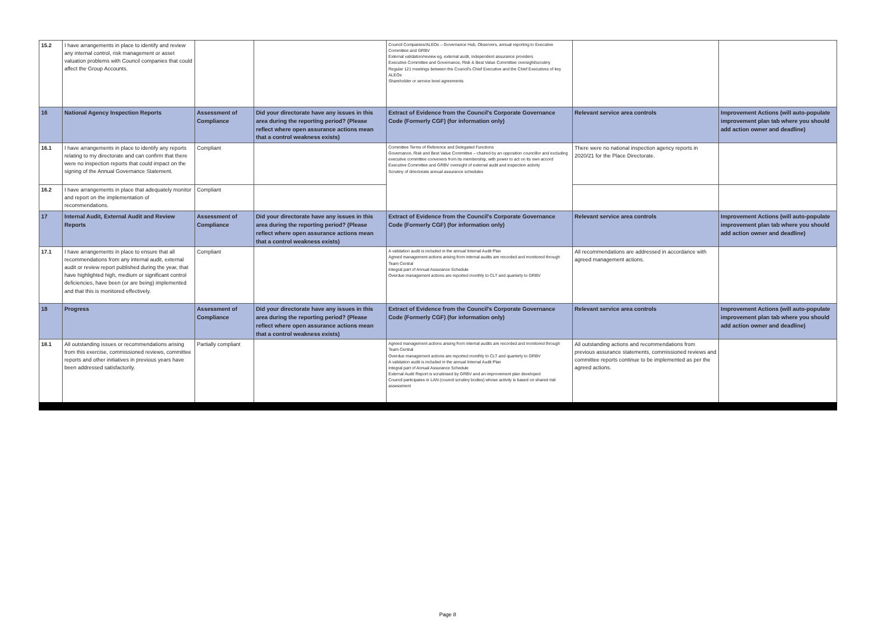| 15.2 | I have arrangements in place to identify and review any internal control, risk management or asset valuation problems with Council companies that could affect the Group Accounts. | | | Council Companies/ALEOs – Governance Hub, Observers, annual reporting to Executive Committee and GRBV External validation/review eg. external audit, independent assurance providers Executive Committee and Governance, Risk & Best Value Committee oversight/scrutiny Regular 121 meetings between the Council's Chief Executive and the Chief Executives of key ALEOs Shareholder or service level agreements | | |
| 16 | National Agency Inspection Reports | Assessment of Compliance | Did your directorate have any issues in this area during the reporting period? (Please reflect where open assurance actions mean that a control weakness exists) | Extract of Evidence from the Council's Corporate Governance Code (Formerly CGF) (for information only) | Relevant service area controls | Improvement Actions (will auto-populate improvement plan tab where you should add action owner and deadline) |
| 16.1 | I have arrangements in place to identify any reports relating to my directorate and can confirm that there were no inspection reports that could impact on the signing of the Annual Governance Statement. | Compliant | | Committee Terms of Reference and Delegated Functions Governance, Risk and Best Value Committee – chaired by an opposition councillor and excluding executive committee conveners from its membership, with power to act on its own accord Executive Committee and GRBV oversight of external audit and inspection activity Scrutiny of directorate annual assurance schedules | There were no national inspection agency reports in 2020/21 for the Place Directorate. | |
| 16.2 | I have arrangements in place that adequately monitor and report on the implementation of recommendations. | Compliant | | | | |
| 17 | Internal Audit, External Audit and Review Reports | Assessment of Compliance | Did your directorate have any issues in this area during the reporting period? (Please reflect where open assurance actions mean that a control weakness exists) | Extract of Evidence from the Council's Corporate Governance Code (Formerly CGF) (for information only) | Relevant service area controls | Improvement Actions (will auto-populate improvement plan tab where you should add action owner and deadline) |
| 17.1 | I have arrangements in place to ensure that all recommendations from any internal audit, external audit or review report published during the year, that have highlighted high, medium or significant control deficiencies, have been (or are being) implemented and that this is monitored effectively. | Compliant | | A validation audit is included in the annual Internal Audit Plan Agreed management actions arising from internal audits are recorded and monitored through Team Central Integral part of Annual Assurance Schedule Overdue management actions are reported monthly to CLT and quarterly to GRBV | All recommendations are addressed in accordance with agreed management actions. | |
| 18 | Progress | Assessment of Compliance | Did your directorate have any issues in this area during the reporting period? (Please reflect where open assurance actions mean that a control weakness exists) | Extract of Evidence from the Council's Corporate Governance Code (Formerly CGF) (for information only) | Relevant service area controls | Improvement Actions (will auto-populate improvement plan tab where you should add action owner and deadline) |
| 18.1 | All outstanding issues or recommendations arising from this exercise, commissioned reviews, committee reports and other initiatives in previous years have been addressed satisfactorily. | Partially compliant | | Agreed management actions arising from internal audits are recorded and monitored through Team Central Overdue management actions are reported monthly to CLT and quarterly to GRBV A validation audit is included in the annual Internal Audit Plan Integral part of Annual Assurance Schedule External Audit Report is scrutinised by GRBV and an improvement plan developed Council participates in LAN (council scrutiny bodies) whose activity is based on shared risk assessment | All outstanding actions and recommendations from previous assurance statements, commissioned reviews and committee reports continue to be implemented as per the agreed actions. | |
Page 8